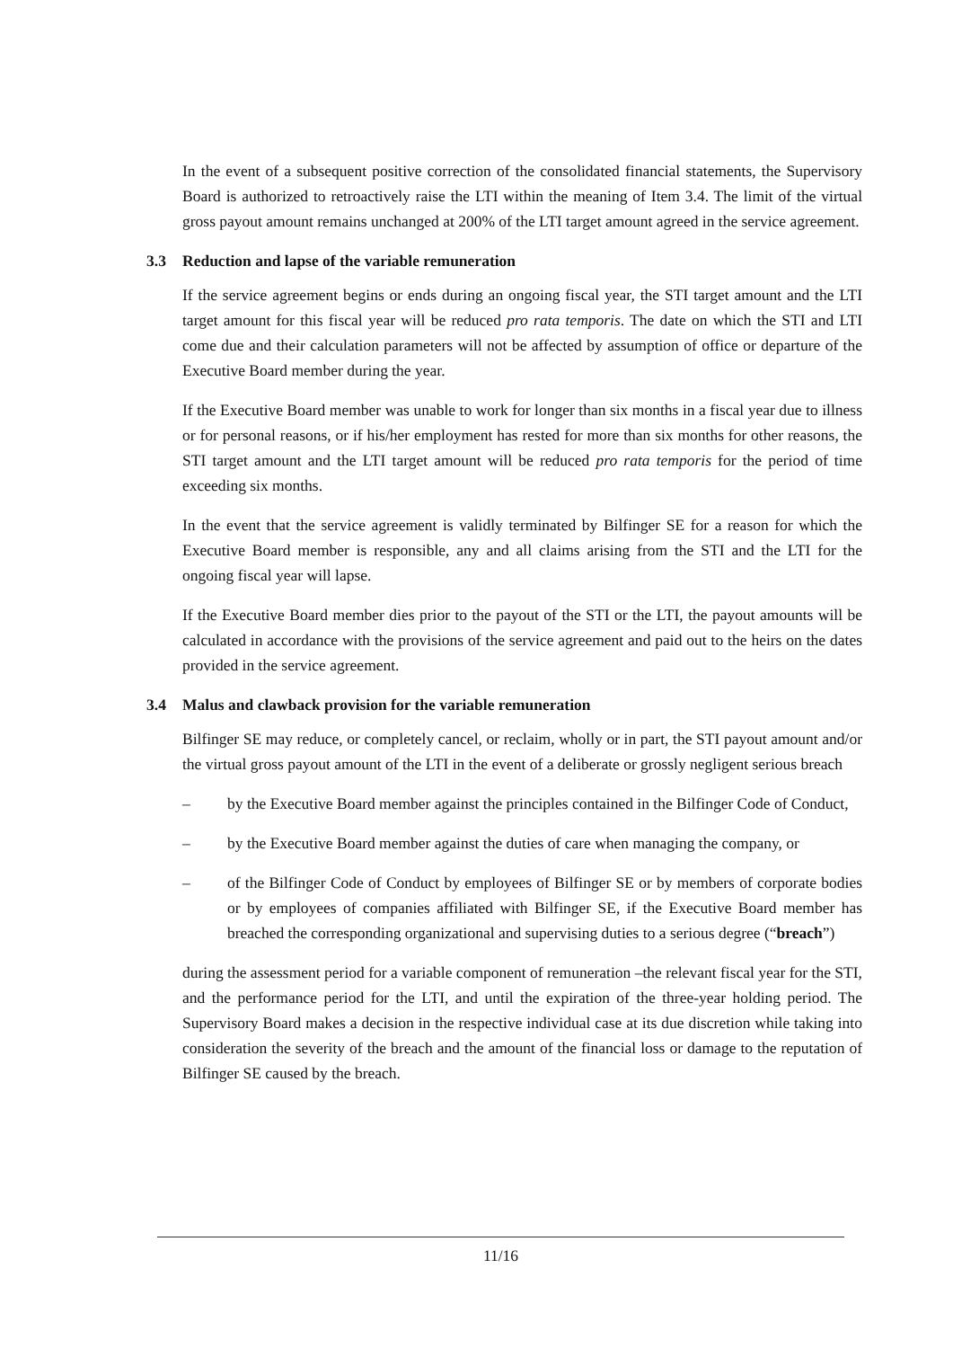In the event of a subsequent positive correction of the consolidated financial statements, the Supervisory Board is authorized to retroactively raise the LTI within the meaning of Item 3.4. The limit of the virtual gross payout amount remains unchanged at 200% of the LTI target amount agreed in the service agreement.
3.3 Reduction and lapse of the variable remuneration
If the service agreement begins or ends during an ongoing fiscal year, the STI target amount and the LTI target amount for this fiscal year will be reduced pro rata temporis. The date on which the STI and LTI come due and their calculation parameters will not be affected by assumption of office or departure of the Executive Board member during the year.
If the Executive Board member was unable to work for longer than six months in a fiscal year due to illness or for personal reasons, or if his/her employment has rested for more than six months for other reasons, the STI target amount and the LTI target amount will be reduced pro rata temporis for the period of time exceeding six months.
In the event that the service agreement is validly terminated by Bilfinger SE for a reason for which the Executive Board member is responsible, any and all claims arising from the STI and the LTI for the ongoing fiscal year will lapse.
If the Executive Board member dies prior to the payout of the STI or the LTI, the payout amounts will be calculated in accordance with the provisions of the service agreement and paid out to the heirs on the dates provided in the service agreement.
3.4 Malus and clawback provision for the variable remuneration
Bilfinger SE may reduce, or completely cancel, or reclaim, wholly or in part, the STI payout amount and/or the virtual gross payout amount of the LTI in the event of a deliberate or grossly negligent serious breach
– by the Executive Board member against the principles contained in the Bilfinger Code of Conduct,
– by the Executive Board member against the duties of care when managing the company, or
– of the Bilfinger Code of Conduct by employees of Bilfinger SE or by members of corporate bodies or by employees of companies affiliated with Bilfinger SE, if the Executive Board member has breached the corresponding organizational and supervising duties to a serious degree (“breach”)
during the assessment period for a variable component of remuneration –the relevant fiscal year for the STI, and the performance period for the LTI, and until the expiration of the three-year holding period. The Supervisory Board makes a decision in the respective individual case at its due discretion while taking into consideration the severity of the breach and the amount of the financial loss or damage to the reputation of Bilfinger SE caused by the breach.
11/16